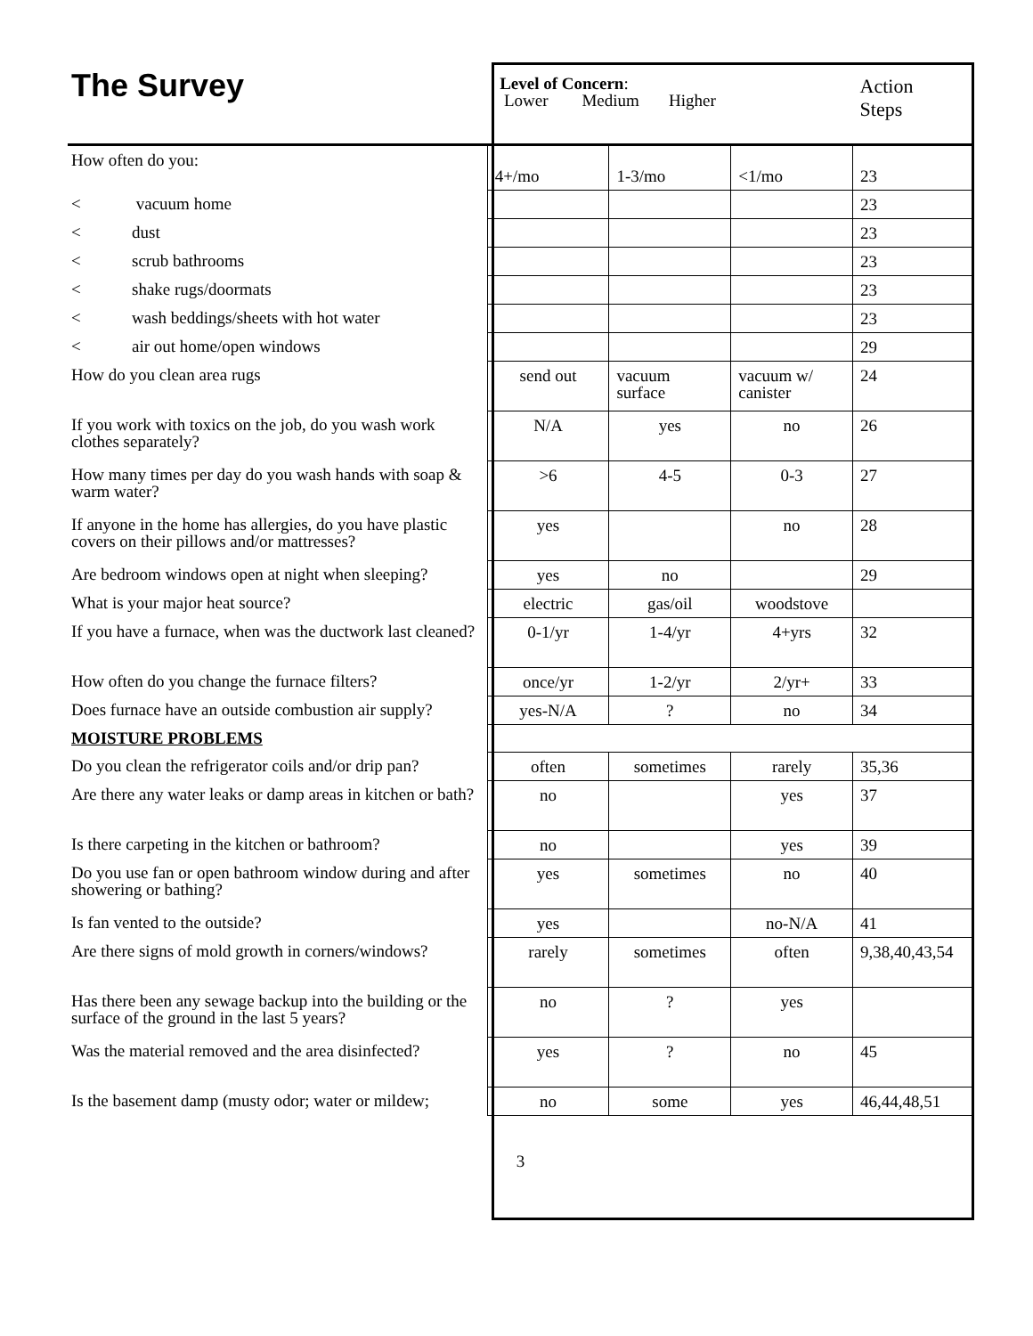| The Survey | Level of Concern : Lower Medium Higher | | | Action Steps |
| How often do you: | 4+/mo | 1-3/mo | <1/mo | 23 |
| < vacuum home | | | | 23 |
| < dust | | | | 23 |
| < scrub bathrooms | | | | 23 |
| < shake rugs/doormats | | | | 23 |
| < wash beddings/sheets with hot water | | | | 23 |
| < air out home/open windows | | | | 29 |
| How do you clean area rugs | send out | vacuum surface | vacuum w/ canister | 24 |
| If you work with toxics on the job, do you wash work clothes separately? | N/A | yes | no | 26 |
| How many times per day do you wash hands with soap & warm water? | >6 | 4-5 | 0-3 | 27 |
| If anyone in the home has allergies, do you have plastic covers on their pillows and/or mattresses? | yes | | no | 28 |
| Are bedroom windows open at night when sleeping? | yes | no | | 29 |
| What is your major heat source? | electric | gas/oil | woodstove | |
| If you have a furnace, when was the ductwork last cleaned? | 0-1/yr | 1-4/yr | 4+yrs | 32 |
| How often do you change the furnace filters? | once/yr | 1-2/yr | 2/yr+ | 33 |
| Does furnace have an outside combustion air supply? | yes-N/A | ? | no | 34 |
| MOISTURE PROBLEMS | | | | |
| Do you clean the refrigerator coils and/or drip pan? | often | sometimes | rarely | 35,36 |
| Are there any water leaks or damp areas in kitchen or bath? | no | | yes | 37 |
| Is there carpeting in the kitchen or bathroom? | no | | yes | 39 |
| Do you use fan or open bathroom window during and after showering or bathing? | yes | sometimes | no | 40 |
| Is fan vented to the outside? | yes | | no-N/A | 41 |
| Are there signs of mold growth in corners/windows? | rarely | sometimes | often | 9,38,40,43,54 |
| Has there been any sewage backup into the building or the surface of the ground in the last 5 years? | no | ? | yes | |
| Was the material removed and the area disinfected? | yes | ? | no | 45 |
| Is the basement damp (musty odor; water or mildew; | no | some | yes | 46,44,48,51 |
3